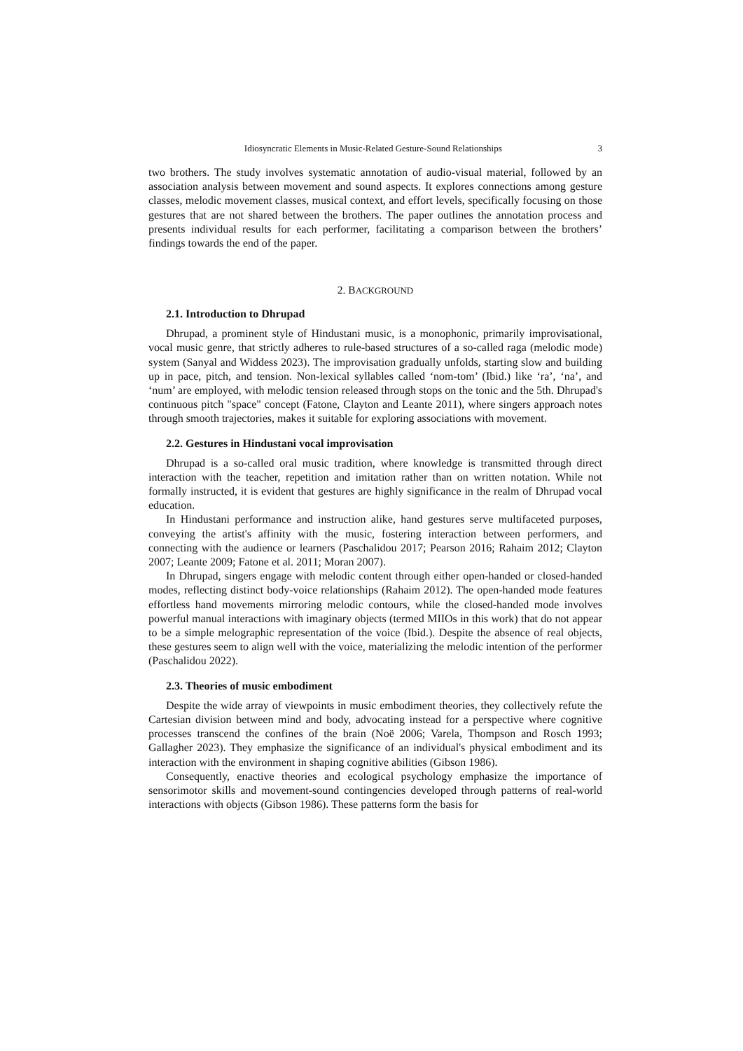Idiosyncratic Elements in Music-Related Gesture-Sound Relationships 3
two brothers. The study involves systematic annotation of audio-visual material, followed by an association analysis between movement and sound aspects. It explores connections among gesture classes, melodic movement classes, musical context, and effort levels, specifically focusing on those gestures that are not shared between the brothers. The paper outlines the annotation process and presents individual results for each performer, facilitating a comparison between the brothers’ findings towards the end of the paper.
2. BACKGROUND
2.1. Introduction to Dhrupad
Dhrupad, a prominent style of Hindustani music, is a monophonic, primarily improvisational, vocal music genre, that strictly adheres to rule-based structures of a so-called raga (melodic mode) system (Sanyal and Widdess 2023). The improvisation gradually unfolds, starting slow and building up in pace, pitch, and tension. Non-lexical syllables called ‘nom-tom’ (Ibid.) like ‘ra’, ‘na’, and ‘num’ are employed, with melodic tension released through stops on the tonic and the 5th. Dhrupad's continuous pitch "space" concept (Fatone, Clayton and Leante 2011), where singers approach notes through smooth trajectories, makes it suitable for exploring associations with movement.
2.2. Gestures in Hindustani vocal improvisation
Dhrupad is a so-called oral music tradition, where knowledge is transmitted through direct interaction with the teacher, repetition and imitation rather than on written notation. While not formally instructed, it is evident that gestures are highly significance in the realm of Dhrupad vocal education.
In Hindustani performance and instruction alike, hand gestures serve multifaceted purposes, conveying the artist's affinity with the music, fostering interaction between performers, and connecting with the audience or learners (Paschalidou 2017; Pearson 2016; Rahaim 2012; Clayton 2007; Leante 2009; Fatone et al. 2011; Moran 2007).
In Dhrupad, singers engage with melodic content through either open-handed or closed-handed modes, reflecting distinct body-voice relationships (Rahaim 2012). The open-handed mode features effortless hand movements mirroring melodic contours, while the closed-handed mode involves powerful manual interactions with imaginary objects (termed MIIOs in this work) that do not appear to be a simple melographic representation of the voice (Ibid.). Despite the absence of real objects, these gestures seem to align well with the voice, materializing the melodic intention of the performer (Paschalidou 2022).
2.3. Theories of music embodiment
Despite the wide array of viewpoints in music embodiment theories, they collectively refute the Cartesian division between mind and body, advocating instead for a perspective where cognitive processes transcend the confines of the brain (Noë 2006; Varela, Thompson and Rosch 1993; Gallagher 2023). They emphasize the significance of an individual's physical embodiment and its interaction with the environment in shaping cognitive abilities (Gibson 1986).
Consequently, enactive theories and ecological psychology emphasize the importance of sensorimotor skills and movement-sound contingencies developed through patterns of real-world interactions with objects (Gibson 1986). These patterns form the basis for